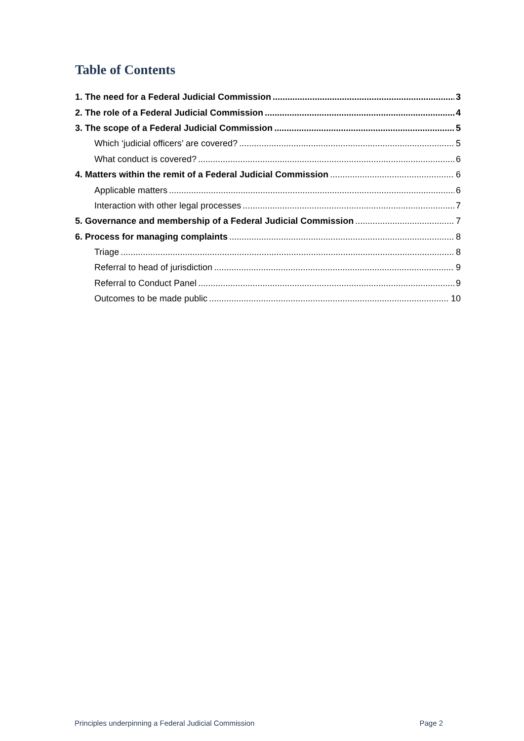Table of Contents
1. The need for a Federal Judicial Commission 3
2. The role of a Federal Judicial Commission 4
3. The scope of a Federal Judicial Commission 5
Which ‘judicial officers’ are covered? 5
What conduct is covered? 6
4. Matters within the remit of a Federal Judicial Commission 6
Applicable matters 6
Interaction with other legal processes 7
5. Governance and membership of a Federal Judicial Commission 7
6. Process for managing complaints 8
Triage 8
Referral to head of jurisdiction 9
Referral to Conduct Panel 9
Outcomes to be made public 10
Principles underpinning a Federal Judicial Commission Page 2